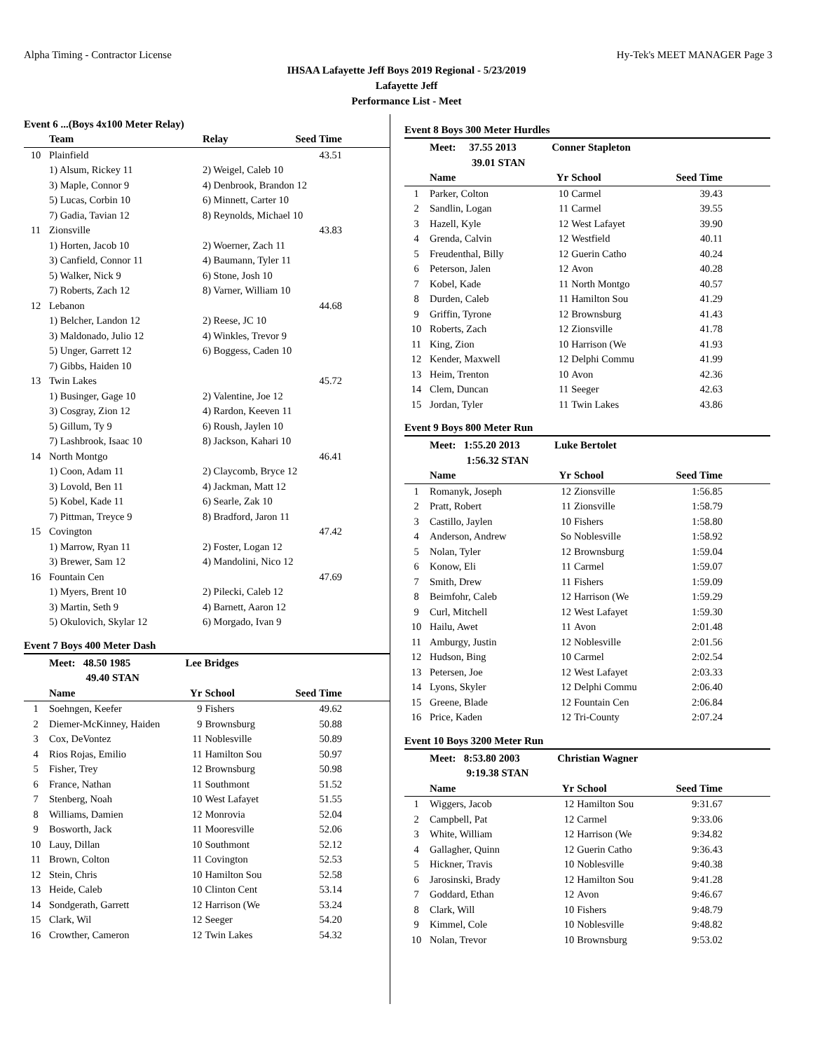Alpha Timing - Contractor License Hy-Tek's MEET MANAGER Page 3
IHSAA Lafayette Jeff Boys 2019 Regional - 5/23/2019
Lafayette Jeff
Performance List - Meet
Event 6 ...(Boys 4x100 Meter Relay)
| | Team | Relay | Seed Time |
| --- | --- | --- | --- |
| 10 | Plainfield | | 43.51 |
| | 1) Alsum, Rickey 11 | 2) Weigel, Caleb 10 | |
| | 3) Maple, Connor 9 | 4) Denbrook, Brandon 12 | |
| | 5) Lucas, Corbin 10 | 6) Minnett, Carter 10 | |
| | 7) Gadia, Tavian 12 | 8) Reynolds, Michael 10 | |
| 11 | Zionsville | | 43.83 |
| | 1) Horten, Jacob 10 | 2) Woerner, Zach 11 | |
| | 3) Canfield, Connor 11 | 4) Baumann, Tyler 11 | |
| | 5) Walker, Nick 9 | 6) Stone, Josh 10 | |
| | 7) Roberts, Zach 12 | 8) Varner, William 10 | |
| 12 | Lebanon | | 44.68 |
| | 1) Belcher, Landon 12 | 2) Reese, JC 10 | |
| | 3) Maldonado, Julio 12 | 4) Winkles, Trevor 9 | |
| | 5) Unger, Garrett 12 | 6) Boggess, Caden 10 | |
| | 7) Gibbs, Haiden 10 | | |
| 13 | Twin Lakes | | 45.72 |
| | 1) Businger, Gage 10 | 2) Valentine, Joe 12 | |
| | 3) Cosgray, Zion 12 | 4) Rardon, Keeven 11 | |
| | 5) Gillum, Ty 9 | 6) Roush, Jaylen 10 | |
| | 7) Lashbrook, Isaac 10 | 8) Jackson, Kahari 10 | |
| 14 | North Montgo | | 46.41 |
| | 1) Coon, Adam 11 | 2) Claycomb, Bryce 12 | |
| | 3) Lovold, Ben 11 | 4) Jackman, Matt 12 | |
| | 5) Kobel, Kade 11 | 6) Searle, Zak 10 | |
| | 7) Pittman, Treyce 9 | 8) Bradford, Jaron 11 | |
| 15 | Covington | | 47.42 |
| | 1) Marrow, Ryan 11 | 2) Foster, Logan 12 | |
| | 3) Brewer, Sam 12 | 4) Mandolini, Nico 12 | |
| 16 | Fountain Cen | | 47.69 |
| | 1) Myers, Brent 10 | 2) Pilecki, Caleb 12 | |
| | 3) Martin, Seth 9 | 4) Barnett, Aaron 12 | |
| | 5) Okulovich, Skylar 12 | 6) Morgado, Ivan 9 | |
Event 7 Boys 400 Meter Dash
| | Meet: 48.50 1985 | Lee Bridges | | |
| --- | --- | --- | --- | --- |
| | 49.40 STAN | | | |
| | Name | Yr | School | Seed Time |
| 1 | Soehngen, Keefer | 9 | Fishers | 49.62 |
| 2 | Diemer-McKinney, Haiden | 9 | Brownsburg | 50.88 |
| 3 | Cox, DeVontez | 11 | Noblesville | 50.89 |
| 4 | Rios Rojas, Emilio | 11 | Hamilton Sou | 50.97 |
| 5 | Fisher, Trey | 12 | Brownsburg | 50.98 |
| 6 | France, Nathan | 11 | Southmont | 51.52 |
| 7 | Stenberg, Noah | 10 | West Lafayet | 51.55 |
| 8 | Williams, Damien | 12 | Monrovia | 52.04 |
| 9 | Bosworth, Jack | 11 | Mooresville | 52.06 |
| 10 | Lauy, Dillan | 10 | Southmont | 52.12 |
| 11 | Brown, Colton | 11 | Covington | 52.53 |
| 12 | Stein, Chris | 10 | Hamilton Sou | 52.58 |
| 13 | Heide, Caleb | 10 | Clinton Cent | 53.14 |
| 14 | Sondgerath, Garrett | 12 | Harrison (We | 53.24 |
| 15 | Clark, Wil | 12 | Seeger | 54.20 |
| 16 | Crowther, Cameron | 12 | Twin Lakes | 54.32 |
Event 8 Boys 300 Meter Hurdles
| | Meet: 37.55 2013 | Conner Stapleton | | |
| --- | --- | --- | --- | --- |
| | 39.01 STAN | | | |
| | Name | Yr | School | Seed Time |
| 1 | Parker, Colton | 10 | Carmel | 39.43 |
| 2 | Sandlin, Logan | 11 | Carmel | 39.55 |
| 3 | Hazell, Kyle | 12 | West Lafayet | 39.90 |
| 4 | Grenda, Calvin | 12 | Westfield | 40.11 |
| 5 | Freudenthal, Billy | 12 | Guerin Catho | 40.24 |
| 6 | Peterson, Jalen | 12 | Avon | 40.28 |
| 7 | Kobel, Kade | 11 | North Montgo | 40.57 |
| 8 | Durden, Caleb | 11 | Hamilton Sou | 41.29 |
| 9 | Griffin, Tyrone | 12 | Brownsburg | 41.43 |
| 10 | Roberts, Zach | 12 | Zionsville | 41.78 |
| 11 | King, Zion | 10 | Harrison (We | 41.93 |
| 12 | Kender, Maxwell | 12 | Delphi Commu | 41.99 |
| 13 | Heim, Trenton | 10 | Avon | 42.36 |
| 14 | Clem, Duncan | 11 | Seeger | 42.63 |
| 15 | Jordan, Tyler | 11 | Twin Lakes | 43.86 |
Event 9 Boys 800 Meter Run
| | Meet: 1:55.20 2013 | Luke Bertolet | | |
| --- | --- | --- | --- | --- |
| | 1:56.32 STAN | | | |
| | Name | Yr | School | Seed Time |
| 1 | Romanyk, Joseph | 12 | Zionsville | 1:56.85 |
| 2 | Pratt, Robert | 11 | Zionsville | 1:58.79 |
| 3 | Castillo, Jaylen | 10 | Fishers | 1:58.80 |
| 4 | Anderson, Andrew | So | Noblesville | 1:58.92 |
| 5 | Nolan, Tyler | 12 | Brownsburg | 1:59.04 |
| 6 | Konow, Eli | 11 | Carmel | 1:59.07 |
| 7 | Smith, Drew | 11 | Fishers | 1:59.09 |
| 8 | Beimfohr, Caleb | 12 | Harrison (We | 1:59.29 |
| 9 | Curl, Mitchell | 12 | West Lafayet | 1:59.30 |
| 10 | Hailu, Awet | 11 | Avon | 2:01.48 |
| 11 | Amburgy, Justin | 12 | Noblesville | 2:01.56 |
| 12 | Hudson, Bing | 10 | Carmel | 2:02.54 |
| 13 | Petersen, Joe | 12 | West Lafayet | 2:03.33 |
| 14 | Lyons, Skyler | 12 | Delphi Commu | 2:06.40 |
| 15 | Greene, Blade | 12 | Fountain Cen | 2:06.84 |
| 16 | Price, Kaden | 12 | Tri-County | 2:07.24 |
Event 10 Boys 3200 Meter Run
| | Meet: 8:53.80 2003 | Christian Wagner | | |
| --- | --- | --- | --- | --- |
| | 9:19.38 STAN | | | |
| | Name | Yr | School | Seed Time |
| 1 | Wiggers, Jacob | 12 | Hamilton Sou | 9:31.67 |
| 2 | Campbell, Pat | 12 | Carmel | 9:33.06 |
| 3 | White, William | 12 | Harrison (We | 9:34.82 |
| 4 | Gallagher, Quinn | 12 | Guerin Catho | 9:36.43 |
| 5 | Hickner, Travis | 10 | Noblesville | 9:40.38 |
| 6 | Jarosinski, Brady | 12 | Hamilton Sou | 9:41.28 |
| 7 | Goddard, Ethan | 12 | Avon | 9:46.67 |
| 8 | Clark, Will | 10 | Fishers | 9:48.79 |
| 9 | Kimmel, Cole | 10 | Noblesville | 9:48.82 |
| 10 | Nolan, Trevor | 10 | Brownsburg | 9:53.02 |